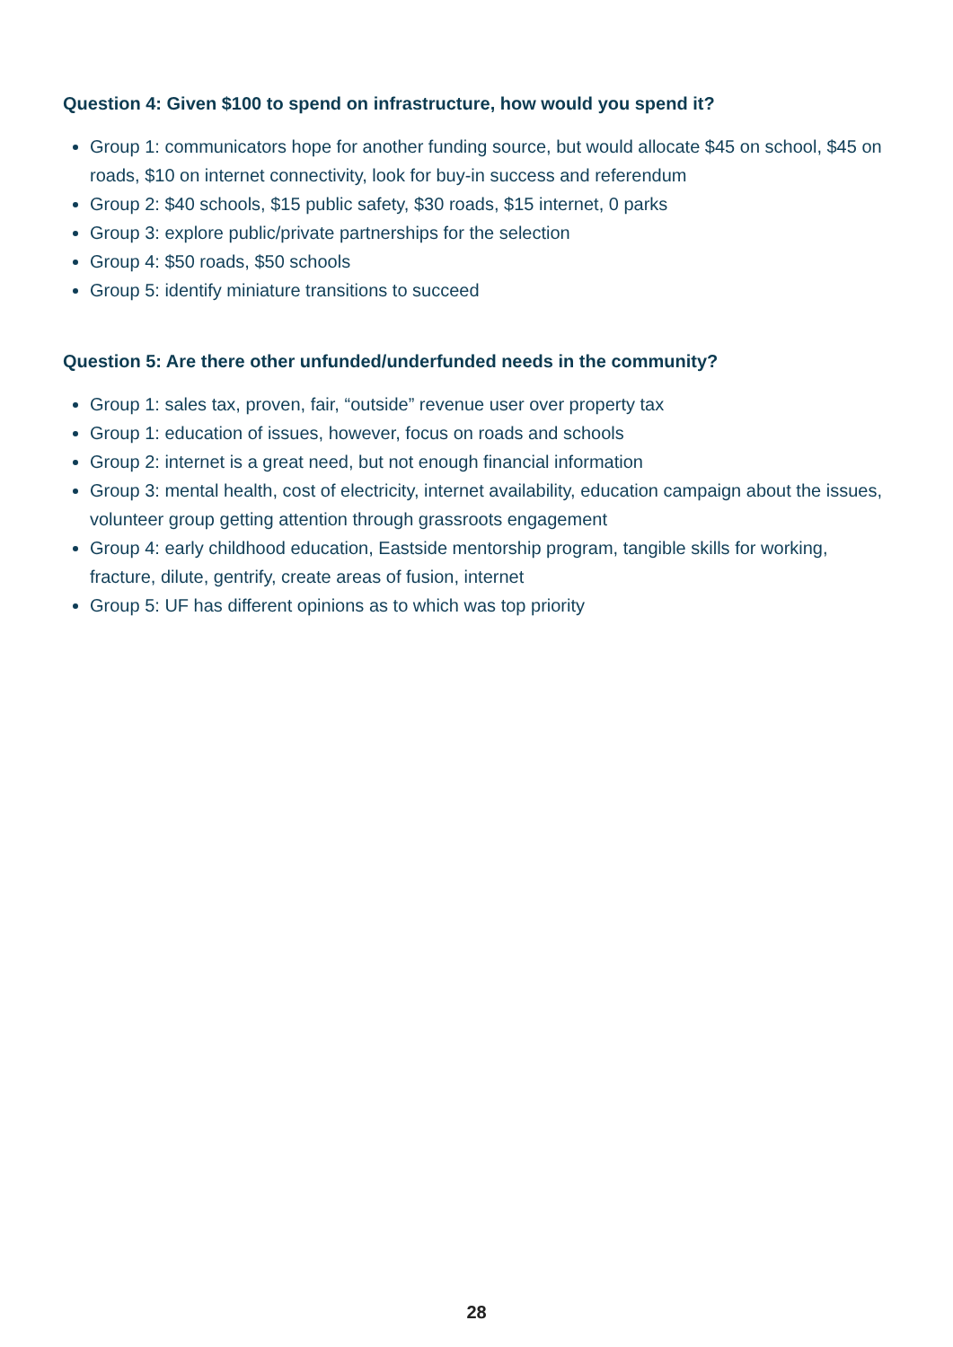Question 4: Given $100 to spend on infrastructure, how would you spend it?
Group 1: communicators hope for another funding source, but would allocate $45 on school, $45 on roads, $10 on internet connectivity, look for buy-in success and referendum
Group 2: $40 schools, $15 public safety, $30 roads, $15 internet, 0 parks
Group 3: explore public/private partnerships for the selection
Group 4: $50 roads, $50 schools
Group 5: identify miniature transitions to succeed
Question 5: Are there other unfunded/underfunded needs in the community?
Group 1: sales tax, proven, fair, “outside” revenue user over property tax
Group 1: education of issues, however, focus on roads and schools
Group 2: internet is a great need, but not enough financial information
Group 3: mental health, cost of electricity, internet availability, education campaign about the issues, volunteer group getting attention through grassroots engagement
Group 4: early childhood education, Eastside mentorship program, tangible skills for working, fracture, dilute, gentrify, create areas of fusion, internet
Group 5: UF has different opinions as to which was top priority
28